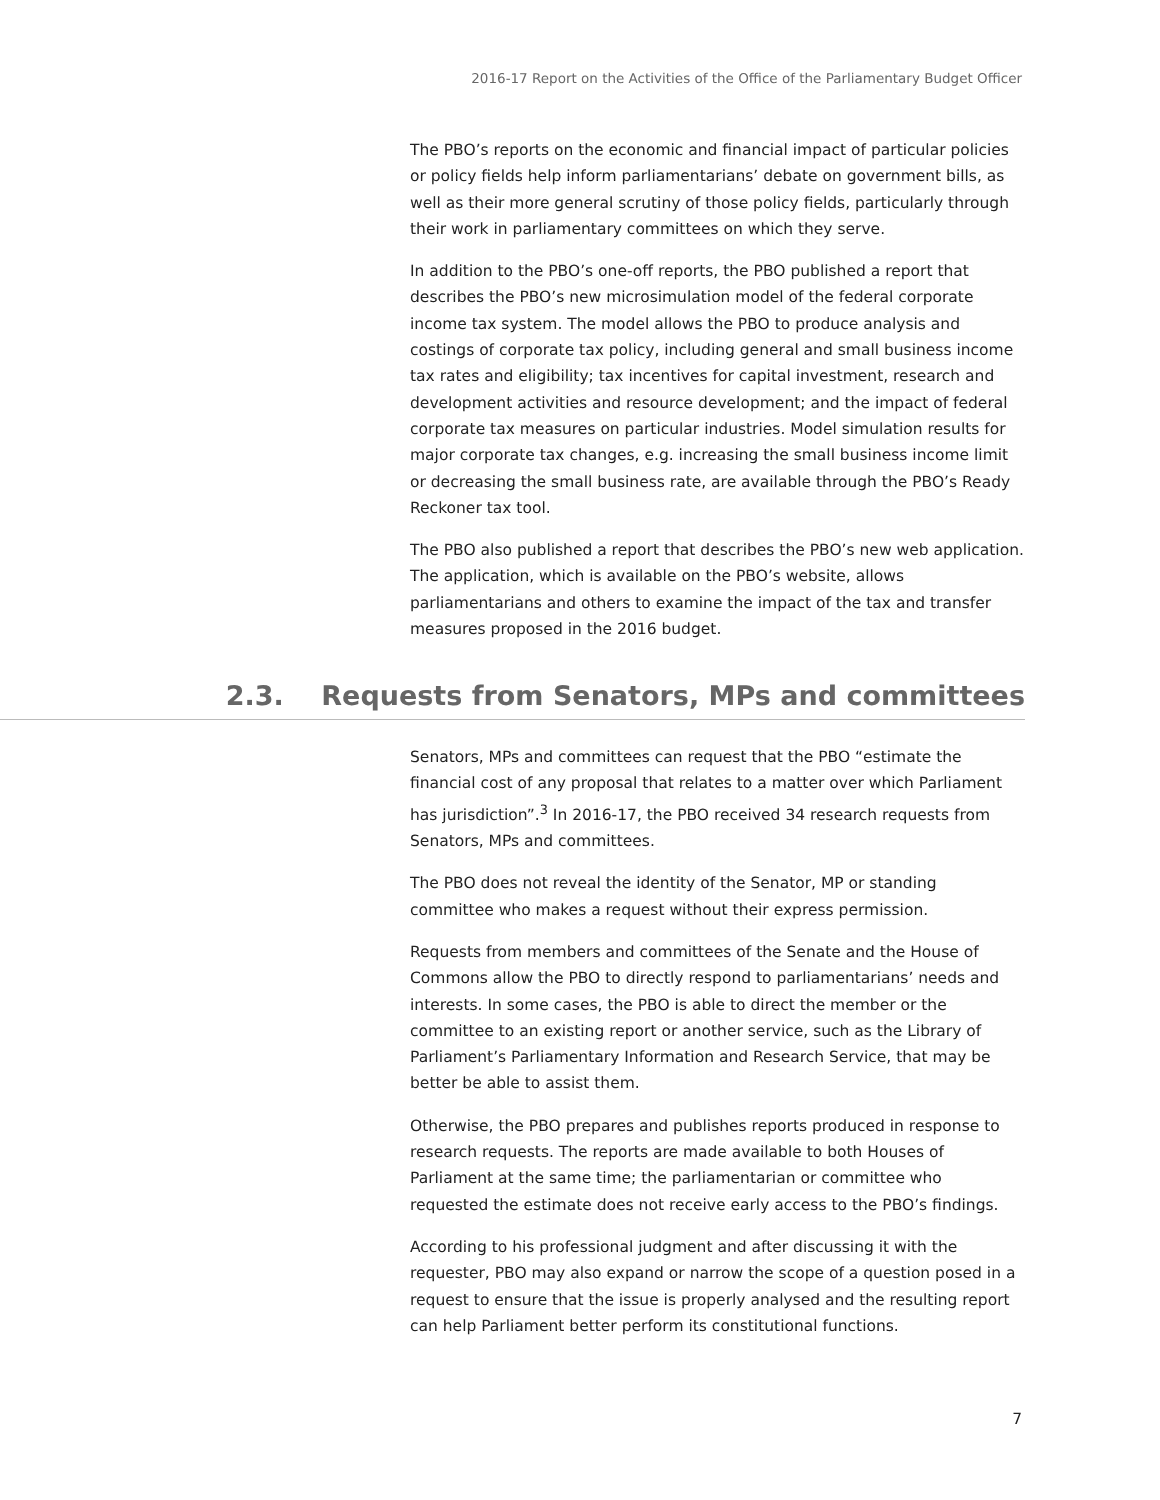2016-17 Report on the Activities of the Office of the Parliamentary Budget Officer
The PBO’s reports on the economic and financial impact of particular policies or policy fields help inform parliamentarians’ debate on government bills, as well as their more general scrutiny of those policy fields, particularly through their work in parliamentary committees on which they serve.
In addition to the PBO’s one-off reports, the PBO published a report that describes the PBO’s new microsimulation model of the federal corporate income tax system. The model allows the PBO to produce analysis and costings of corporate tax policy, including general and small business income tax rates and eligibility; tax incentives for capital investment, research and development activities and resource development; and the impact of federal corporate tax measures on particular industries. Model simulation results for major corporate tax changes, e.g. increasing the small business income limit or decreasing the small business rate, are available through the PBO’s Ready Reckoner tax tool.
The PBO also published a report that describes the PBO’s new web application. The application, which is available on the PBO’s website, allows parliamentarians and others to examine the impact of the tax and transfer measures proposed in the 2016 budget.
2.3. Requests from Senators, MPs and committees
Senators, MPs and committees can request that the PBO “estimate the financial cost of any proposal that relates to a matter over which Parliament has jurisdiction”.<sup>3</sup> In 2016-17, the PBO received 34 research requests from Senators, MPs and committees.
The PBO does not reveal the identity of the Senator, MP or standing committee who makes a request without their express permission.
Requests from members and committees of the Senate and the House of Commons allow the PBO to directly respond to parliamentarians’ needs and interests. In some cases, the PBO is able to direct the member or the committee to an existing report or another service, such as the Library of Parliament’s Parliamentary Information and Research Service, that may be better be able to assist them.
Otherwise, the PBO prepares and publishes reports produced in response to research requests. The reports are made available to both Houses of Parliament at the same time; the parliamentarian or committee who requested the estimate does not receive early access to the PBO’s findings.
According to his professional judgment and after discussing it with the requester, PBO may also expand or narrow the scope of a question posed in a request to ensure that the issue is properly analysed and the resulting report can help Parliament better perform its constitutional functions.
7